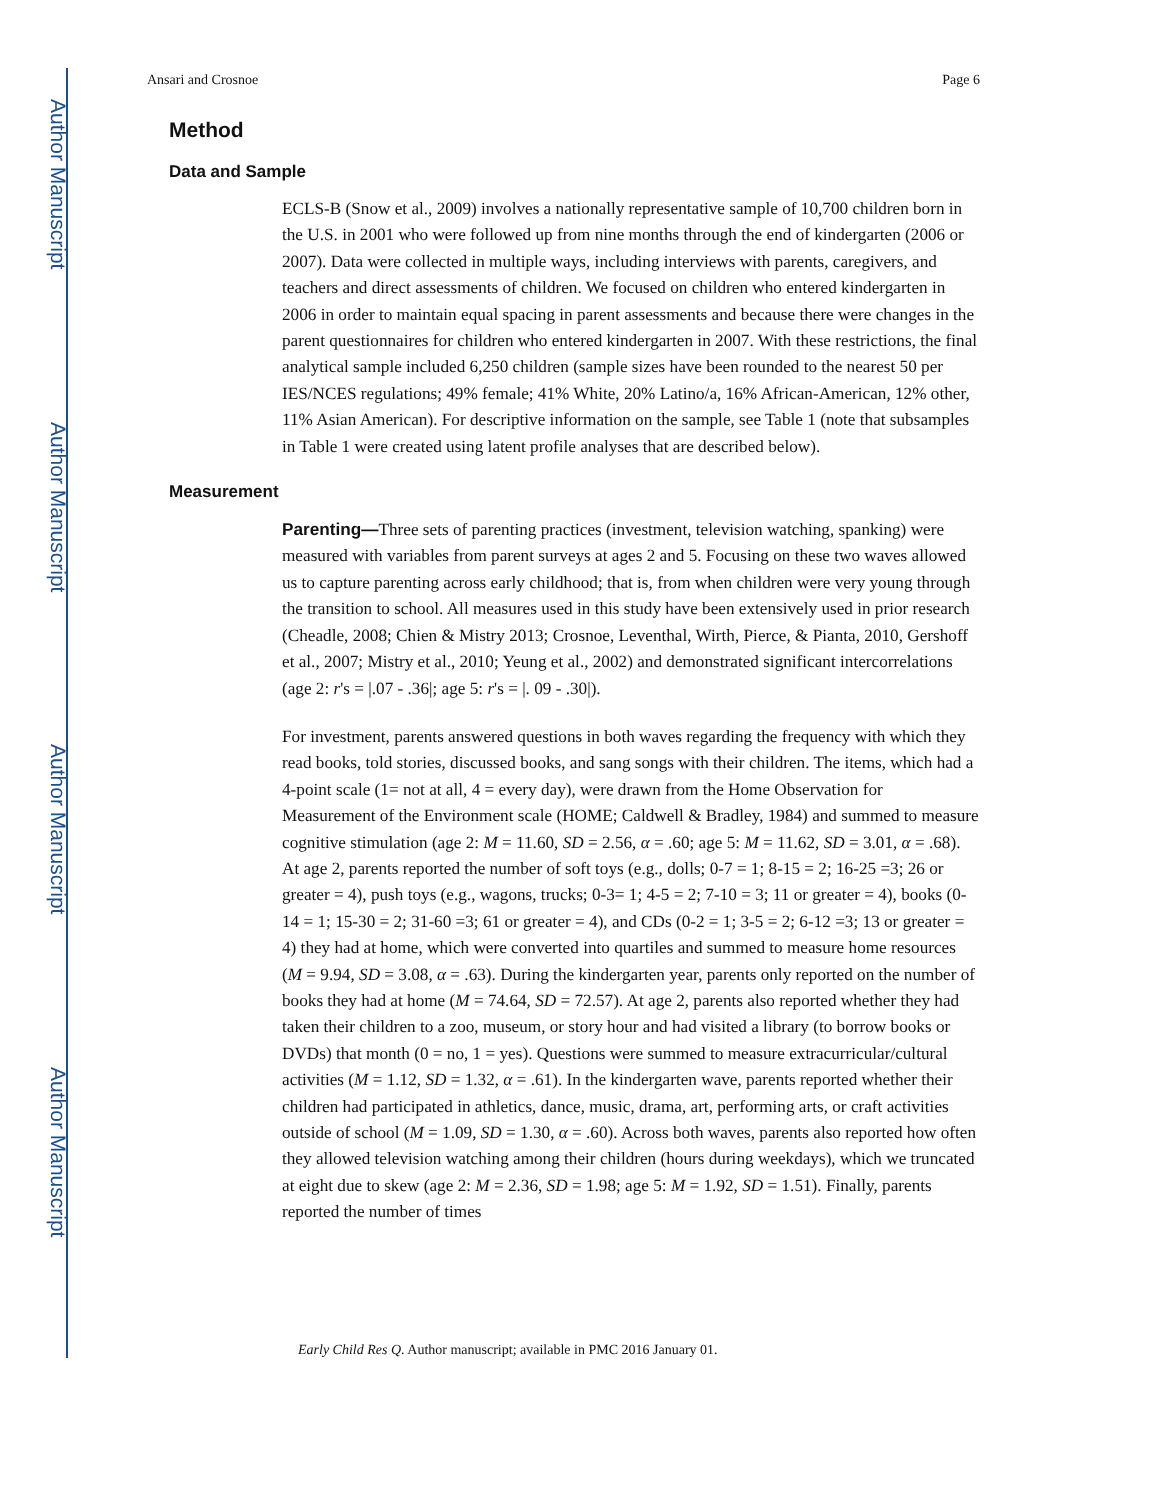Author Manuscript
Author Manuscript
Author Manuscript
Author Manuscript
Ansari and Crosnoe Page 6
Method
Data and Sample
ECLS-B (Snow et al., 2009) involves a nationally representative sample of 10,700 children born in the U.S. in 2001 who were followed up from nine months through the end of kindergarten (2006 or 2007). Data were collected in multiple ways, including interviews with parents, caregivers, and teachers and direct assessments of children. We focused on children who entered kindergarten in 2006 in order to maintain equal spacing in parent assessments and because there were changes in the parent questionnaires for children who entered kindergarten in 2007. With these restrictions, the final analytical sample included 6,250 children (sample sizes have been rounded to the nearest 50 per IES/NCES regulations; 49% female; 41% White, 20% Latino/a, 16% African-American, 12% other, 11% Asian American). For descriptive information on the sample, see Table 1 (note that subsamples in Table 1 were created using latent profile analyses that are described below).
Measurement
Parenting—Three sets of parenting practices (investment, television watching, spanking) were measured with variables from parent surveys at ages 2 and 5. Focusing on these two waves allowed us to capture parenting across early childhood; that is, from when children were very young through the transition to school. All measures used in this study have been extensively used in prior research (Cheadle, 2008; Chien & Mistry 2013; Crosnoe, Leventhal, Wirth, Pierce, & Pianta, 2010, Gershoff et al., 2007; Mistry et al., 2010; Yeung et al., 2002) and demonstrated significant intercorrelations (age 2: r's = |.07 - .36|; age 5: r's = |. 09 - .30|).
For investment, parents answered questions in both waves regarding the frequency with which they read books, told stories, discussed books, and sang songs with their children. The items, which had a 4-point scale (1= not at all, 4 = every day), were drawn from the Home Observation for Measurement of the Environment scale (HOME; Caldwell & Bradley, 1984) and summed to measure cognitive stimulation (age 2: M = 11.60, SD = 2.56, α = .60; age 5: M = 11.62, SD = 3.01, α = .68). At age 2, parents reported the number of soft toys (e.g., dolls; 0-7 = 1; 8-15 = 2; 16-25 =3; 26 or greater = 4), push toys (e.g., wagons, trucks; 0-3= 1; 4-5 = 2; 7-10 = 3; 11 or greater = 4), books (0-14 = 1; 15-30 = 2; 31-60 =3; 61 or greater = 4), and CDs (0-2 = 1; 3-5 = 2; 6-12 =3; 13 or greater = 4) they had at home, which were converted into quartiles and summed to measure home resources (M = 9.94, SD = 3.08, α = .63). During the kindergarten year, parents only reported on the number of books they had at home (M = 74.64, SD = 72.57). At age 2, parents also reported whether they had taken their children to a zoo, museum, or story hour and had visited a library (to borrow books or DVDs) that month (0 = no, 1 = yes). Questions were summed to measure extracurricular/cultural activities (M = 1.12, SD = 1.32, α = .61). In the kindergarten wave, parents reported whether their children had participated in athletics, dance, music, drama, art, performing arts, or craft activities outside of school (M = 1.09, SD = 1.30, α = .60). Across both waves, parents also reported how often they allowed television watching among their children (hours during weekdays), which we truncated at eight due to skew (age 2: M = 2.36, SD = 1.98; age 5: M = 1.92, SD = 1.51). Finally, parents reported the number of times
Early Child Res Q. Author manuscript; available in PMC 2016 January 01.